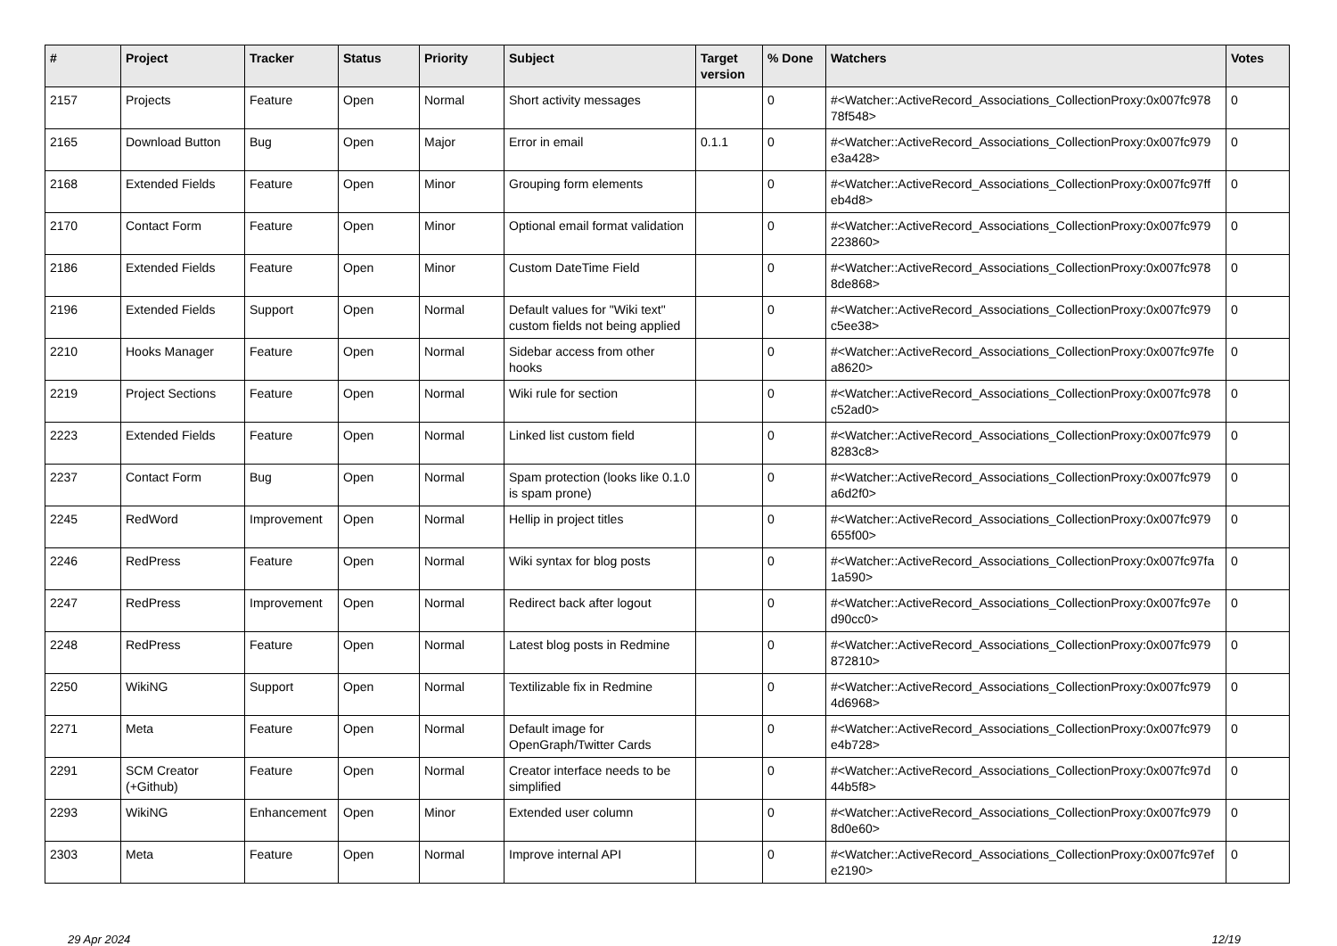| # | Project | Tracker | Status | Priority | Subject | Target version | % Done | Watchers | Votes |
| --- | --- | --- | --- | --- | --- | --- | --- | --- | --- |
| 2157 | Projects | Feature | Open | Normal | Short activity messages | | 0 | #<Watcher::ActiveRecord_Associations_CollectionProxy:0x007fc978 78f548> | 0 |
| 2165 | Download Button | Bug | Open | Major | Error in email | 0.1.1 | 0 | #<Watcher::ActiveRecord_Associations_CollectionProxy:0x007fc979 e3a428> | 0 |
| 2168 | Extended Fields | Feature | Open | Minor | Grouping form elements | | 0 | #<Watcher::ActiveRecord_Associations_CollectionProxy:0x007fc97ff eb4d8> | 0 |
| 2170 | Contact Form | Feature | Open | Minor | Optional email format validation | | 0 | #<Watcher::ActiveRecord_Associations_CollectionProxy:0x007fc979 223860> | 0 |
| 2186 | Extended Fields | Feature | Open | Minor | Custom DateTime Field | | 0 | #<Watcher::ActiveRecord_Associations_CollectionProxy:0x007fc978 8de868> | 0 |
| 2196 | Extended Fields | Support | Open | Normal | Default values for "Wiki text" custom fields not being applied | | 0 | #<Watcher::ActiveRecord_Associations_CollectionProxy:0x007fc979 c5ee38> | 0 |
| 2210 | Hooks Manager | Feature | Open | Normal | Sidebar access from other hooks | | 0 | #<Watcher::ActiveRecord_Associations_CollectionProxy:0x007fc97fe a8620> | 0 |
| 2219 | Project Sections | Feature | Open | Normal | Wiki rule for section | | 0 | #<Watcher::ActiveRecord_Associations_CollectionProxy:0x007fc978 c52ad0> | 0 |
| 2223 | Extended Fields | Feature | Open | Normal | Linked list custom field | | 0 | #<Watcher::ActiveRecord_Associations_CollectionProxy:0x007fc979 8283c8> | 0 |
| 2237 | Contact Form | Bug | Open | Normal | Spam protection (looks like 0.1.0 is spam prone) | | 0 | #<Watcher::ActiveRecord_Associations_CollectionProxy:0x007fc979 a6d2f0> | 0 |
| 2245 | RedWord | Improvement | Open | Normal | Hellip in project titles | | 0 | #<Watcher::ActiveRecord_Associations_CollectionProxy:0x007fc979 655f00> | 0 |
| 2246 | RedPress | Feature | Open | Normal | Wiki syntax for blog posts | | 0 | #<Watcher::ActiveRecord_Associations_CollectionProxy:0x007fc97fa 1a590> | 0 |
| 2247 | RedPress | Improvement | Open | Normal | Redirect back after logout | | 0 | #<Watcher::ActiveRecord_Associations_CollectionProxy:0x007fc97e d90cc0> | 0 |
| 2248 | RedPress | Feature | Open | Normal | Latest blog posts in Redmine | | 0 | #<Watcher::ActiveRecord_Associations_CollectionProxy:0x007fc979 872810> | 0 |
| 2250 | WikiNG | Support | Open | Normal | Textilizable fix in Redmine | | 0 | #<Watcher::ActiveRecord_Associations_CollectionProxy:0x007fc979 4d6968> | 0 |
| 2271 | Meta | Feature | Open | Normal | Default image for OpenGraph/Twitter Cards | | 0 | #<Watcher::ActiveRecord_Associations_CollectionProxy:0x007fc979 e4b728> | 0 |
| 2291 | SCM Creator (+Github) | Feature | Open | Normal | Creator interface needs to be simplified | | 0 | #<Watcher::ActiveRecord_Associations_CollectionProxy:0x007fc97d 44b5f8> | 0 |
| 2293 | WikiNG | Enhancement | Open | Minor | Extended user column | | 0 | #<Watcher::ActiveRecord_Associations_CollectionProxy:0x007fc979 8d0e60> | 0 |
| 2303 | Meta | Feature | Open | Normal | Improve internal API | | 0 | #<Watcher::ActiveRecord_Associations_CollectionProxy:0x007fc97ef e2190> | 0 |
29 Apr 2024 12/19